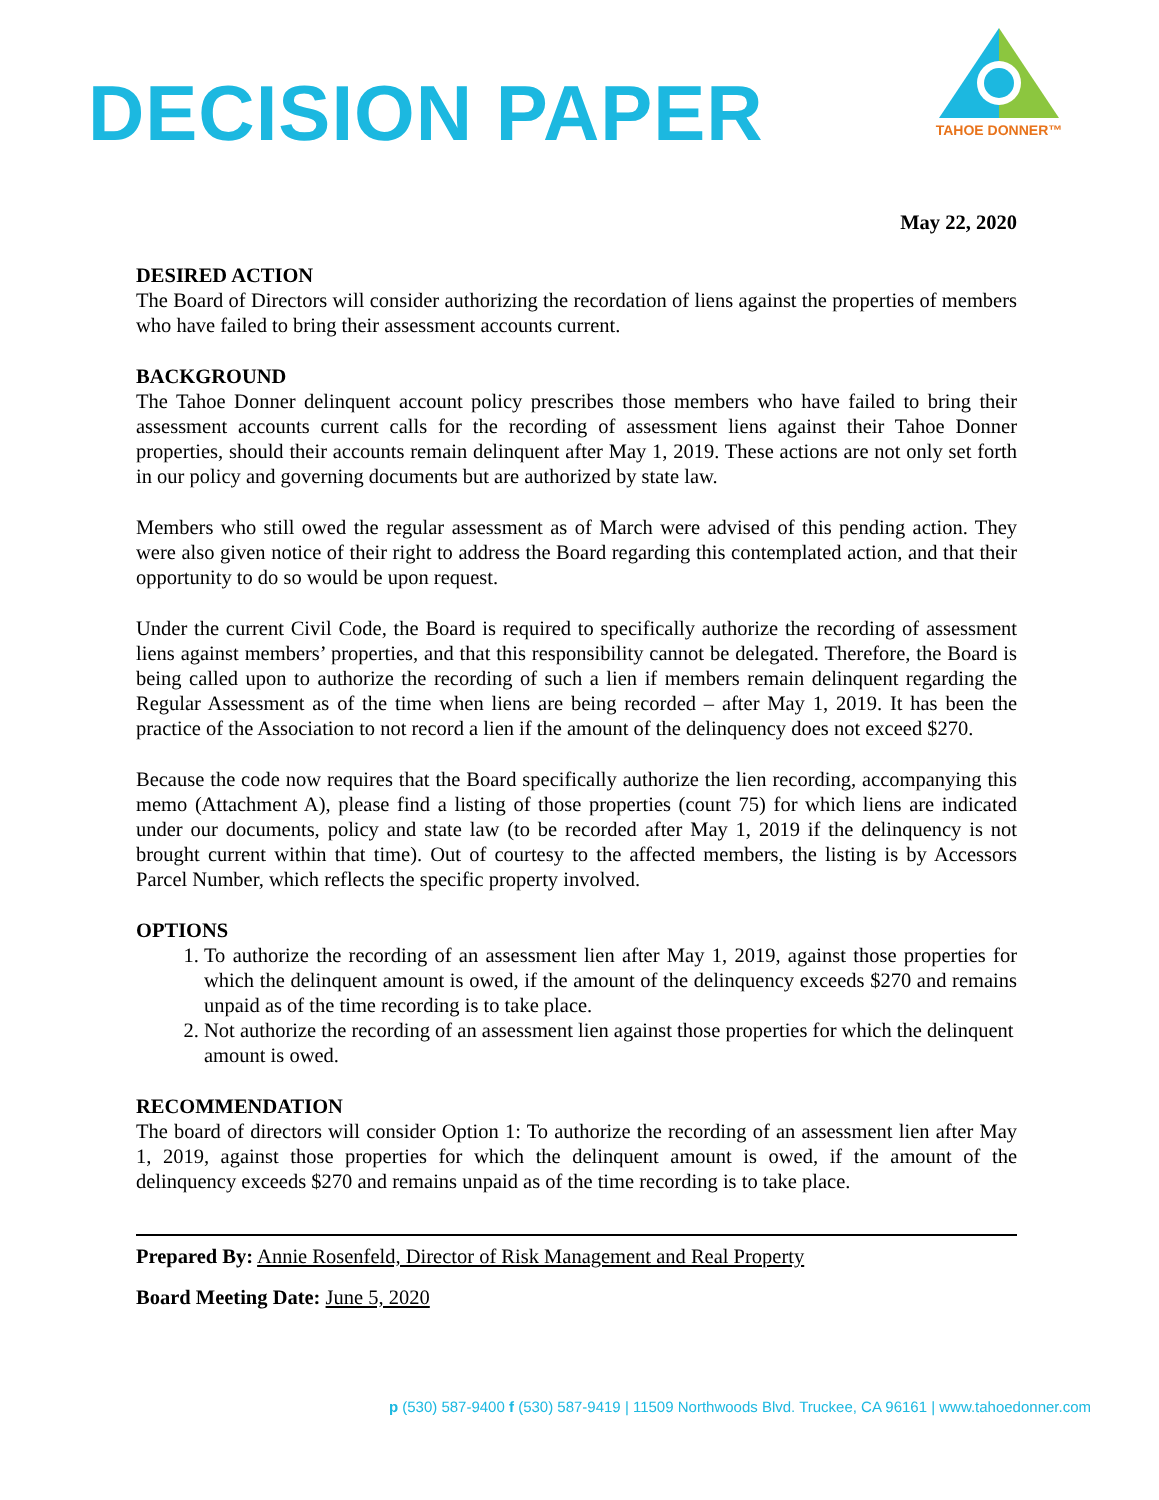DECISION PAPER
TAHOE DONNER™
May 22, 2020
DESIRED ACTION
The Board of Directors will consider authorizing the recordation of liens against the properties of members who have failed to bring their assessment accounts current.
BACKGROUND
The Tahoe Donner delinquent account policy prescribes those members who have failed to bring their assessment accounts current calls for the recording of assessment liens against their Tahoe Donner properties, should their accounts remain delinquent after May 1, 2019. These actions are not only set forth in our policy and governing documents but are authorized by state law.
Members who still owed the regular assessment as of March were advised of this pending action. They were also given notice of their right to address the Board regarding this contemplated action, and that their opportunity to do so would be upon request.
Under the current Civil Code, the Board is required to specifically authorize the recording of assessment liens against members’ properties, and that this responsibility cannot be delegated. Therefore, the Board is being called upon to authorize the recording of such a lien if members remain delinquent regarding the Regular Assessment as of the time when liens are being recorded – after May 1, 2019. It has been the practice of the Association to not record a lien if the amount of the delinquency does not exceed $270.
Because the code now requires that the Board specifically authorize the lien recording, accompanying this memo (Attachment A), please find a listing of those properties (count 75) for which liens are indicated under our documents, policy and state law (to be recorded after May 1, 2019 if the delinquency is not brought current within that time). Out of courtesy to the affected members, the listing is by Accessors Parcel Number, which reflects the specific property involved.
OPTIONS
1. To authorize the recording of an assessment lien after May 1, 2019, against those properties for which the delinquent amount is owed, if the amount of the delinquency exceeds $270 and remains unpaid as of the time recording is to take place.
2. Not authorize the recording of an assessment lien against those properties for which the delinquent amount is owed.
RECOMMENDATION
The board of directors will consider Option 1: To authorize the recording of an assessment lien after May 1, 2019, against those properties for which the delinquent amount is owed, if the amount of the delinquency exceeds $270 and remains unpaid as of the time recording is to take place.
Prepared By: Annie Rosenfeld, Director of Risk Management and Real Property
Board Meeting Date: June 5, 2020
p (530) 587-9400 f (530) 587-9419 | 11509 Northwoods Blvd. Truckee, CA 96161 | www.tahoedonner.com